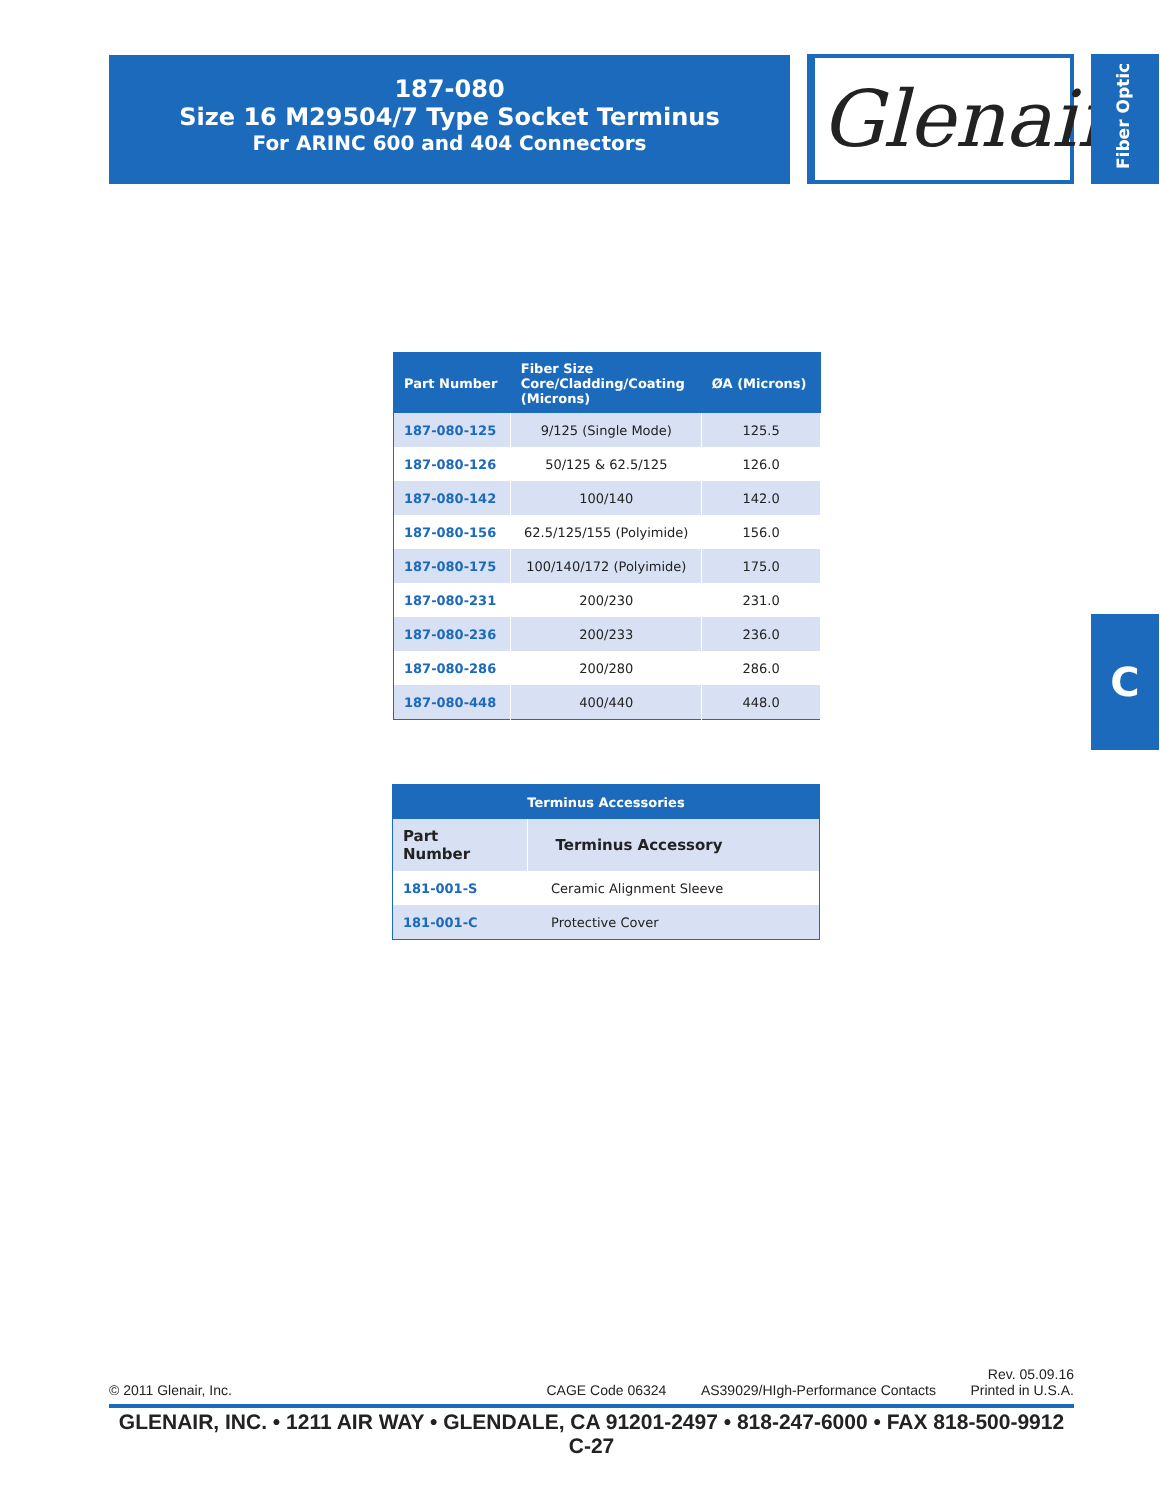187-080
Size 16 M29504/7 Type Socket Terminus
For ARINC 600 and 404 Connectors
Glenair®
Fiber Optic
C
| Part Number | Fiber Size Core/Cladding/Coating (Microns) | ØA (Microns) |
| --- | --- | --- |
| 187-080-125 | 9/125 (Single Mode) | 125.5 |
| 187-080-126 | 50/125 & 62.5/125 | 126.0 |
| 187-080-142 | 100/140 | 142.0 |
| 187-080-156 | 62.5/125/155 (Polyimide) | 156.0 |
| 187-080-175 | 100/140/172 (Polyimide) | 175.0 |
| 187-080-231 | 200/230 | 231.0 |
| 187-080-236 | 200/233 | 236.0 |
| 187-080-286 | 200/280 | 286.0 |
| 187-080-448 | 400/440 | 448.0 |
| Terminus Accessories | |
| --- | --- |
| Part Number | Terminus Accessory |
| 181-001-S | Ceramic Alignment Sleeve |
| 181-001-C | Protective Cover |
© 2011 Glenair, Inc. CAGE Code 06324 AS39029/HIgh-Performance Contacts Rev. 05.09.16
Printed in U.S.A.
GLENAIR, INC. • 1211 AIR WAY • GLENDALE, CA 91201-2497 • 818-247-6000 • FAX 818-500-9912
C-27